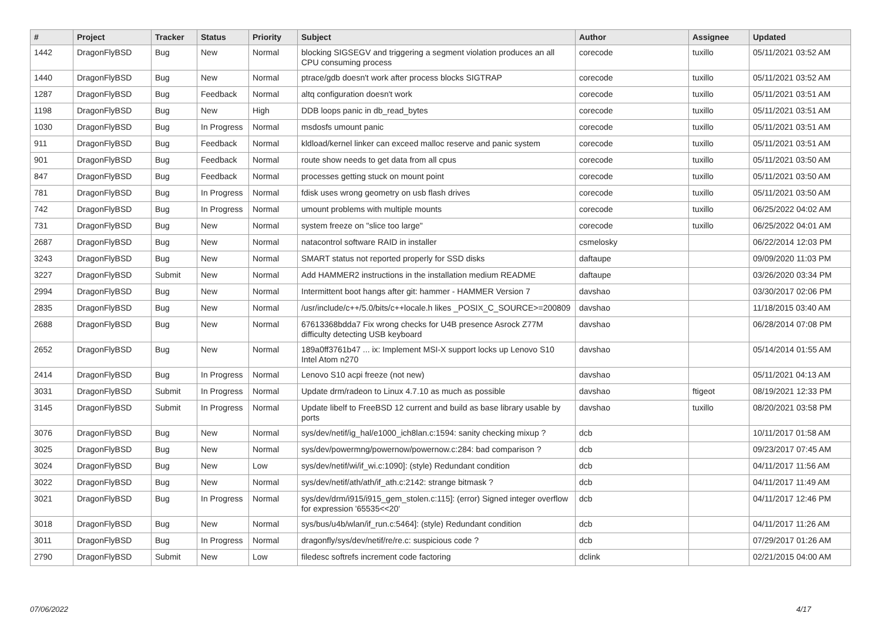| # | Project | Tracker | Status | Priority | Subject | Author | Assignee | Updated |
| --- | --- | --- | --- | --- | --- | --- | --- | --- |
| 1442 | DragonFlyBSD | Bug | New | Normal | blocking SIGSEGV and triggering a segment violation produces an all CPU consuming process | corecode | tuxillo | 05/11/2021 03:52 AM |
| 1440 | DragonFlyBSD | Bug | New | Normal | ptrace/gdb doesn't work after process blocks SIGTRAP | corecode | tuxillo | 05/11/2021 03:52 AM |
| 1287 | DragonFlyBSD | Bug | Feedback | Normal | altq configuration doesn't work | corecode | tuxillo | 05/11/2021 03:51 AM |
| 1198 | DragonFlyBSD | Bug | New | High | DDB loops panic in db_read_bytes | corecode | tuxillo | 05/11/2021 03:51 AM |
| 1030 | DragonFlyBSD | Bug | In Progress | Normal | msdosfs umount panic | corecode | tuxillo | 05/11/2021 03:51 AM |
| 911 | DragonFlyBSD | Bug | Feedback | Normal | kldload/kernel linker can exceed malloc reserve and panic system | corecode | tuxillo | 05/11/2021 03:51 AM |
| 901 | DragonFlyBSD | Bug | Feedback | Normal | route show needs to get data from all cpus | corecode | tuxillo | 05/11/2021 03:50 AM |
| 847 | DragonFlyBSD | Bug | Feedback | Normal | processes getting stuck on mount point | corecode | tuxillo | 05/11/2021 03:50 AM |
| 781 | DragonFlyBSD | Bug | In Progress | Normal | fdisk uses wrong geometry on usb flash drives | corecode | tuxillo | 05/11/2021 03:50 AM |
| 742 | DragonFlyBSD | Bug | In Progress | Normal | umount problems with multiple mounts | corecode | tuxillo | 06/25/2022 04:02 AM |
| 731 | DragonFlyBSD | Bug | New | Normal | system freeze on "slice too large" | corecode | tuxillo | 06/25/2022 04:01 AM |
| 2687 | DragonFlyBSD | Bug | New | Normal | natacontrol software RAID in installer | csmelosky | | 06/22/2014 12:03 PM |
| 3243 | DragonFlyBSD | Bug | New | Normal | SMART status not reported properly for SSD disks | daftaupe | | 09/09/2020 11:03 PM |
| 3227 | DragonFlyBSD | Submit | New | Normal | Add HAMMER2 instructions in the installation medium README | daftaupe | | 03/26/2020 03:34 PM |
| 2994 | DragonFlyBSD | Bug | New | Normal | Intermittent boot hangs after git: hammer - HAMMER Version 7 | davshao | | 03/30/2017 02:06 PM |
| 2835 | DragonFlyBSD | Bug | New | Normal | /usr/include/c++/5.0/bits/c++locale.h likes _POSIX_C_SOURCE>=200809 | davshao | | 11/18/2015 03:40 AM |
| 2688 | DragonFlyBSD | Bug | New | Normal | 67613368bdda7 Fix wrong checks for U4B presence Asrock Z77M difficulty detecting USB keyboard | davshao | | 06/28/2014 07:08 PM |
| 2652 | DragonFlyBSD | Bug | New | Normal | 189a0ff3761b47 ... ix: Implement MSI-X support locks up Lenovo S10 Intel Atom n270 | davshao | | 05/14/2014 01:55 AM |
| 2414 | DragonFlyBSD | Bug | In Progress | Normal | Lenovo S10 acpi freeze (not new) | davshao | | 05/11/2021 04:13 AM |
| 3031 | DragonFlyBSD | Submit | In Progress | Normal | Update drm/radeon to Linux 4.7.10 as much as possible | davshao | ftigeot | 08/19/2021 12:33 PM |
| 3145 | DragonFlyBSD | Submit | In Progress | Normal | Update libelf to FreeBSD 12 current and build as base library usable by ports | davshao | tuxillo | 08/20/2021 03:58 PM |
| 3076 | DragonFlyBSD | Bug | New | Normal | sys/dev/netif/ig_hal/e1000_ich8lan.c:1594: sanity checking mixup ? | dcb | | 10/11/2017 01:58 AM |
| 3025 | DragonFlyBSD | Bug | New | Normal | sys/dev/powermng/powernow/powernow.c:284: bad comparison ? | dcb | | 09/23/2017 07:45 AM |
| 3024 | DragonFlyBSD | Bug | New | Low | sys/dev/netif/wi/if_wi.c:1090]: (style) Redundant condition | dcb | | 04/11/2017 11:56 AM |
| 3022 | DragonFlyBSD | Bug | New | Normal | sys/dev/netif/ath/ath/if_ath.c:2142: strange bitmask ? | dcb | | 04/11/2017 11:49 AM |
| 3021 | DragonFlyBSD | Bug | In Progress | Normal | sys/dev/drm/i915/i915_gem_stolen.c:115]: (error) Signed integer overflow for expression '65535<<20' | dcb | | 04/11/2017 12:46 PM |
| 3018 | DragonFlyBSD | Bug | New | Normal | sys/bus/u4b/wlan/if_run.c:5464]: (style) Redundant condition | dcb | | 04/11/2017 11:26 AM |
| 3011 | DragonFlyBSD | Bug | In Progress | Normal | dragonfly/sys/dev/netif/re/re.c: suspicious code ? | dcb | | 07/29/2017 01:26 AM |
| 2790 | DragonFlyBSD | Submit | New | Low | filedesc softrefs increment code factoring | dclink | | 02/21/2015 04:00 AM |
07/06/2022 4/17